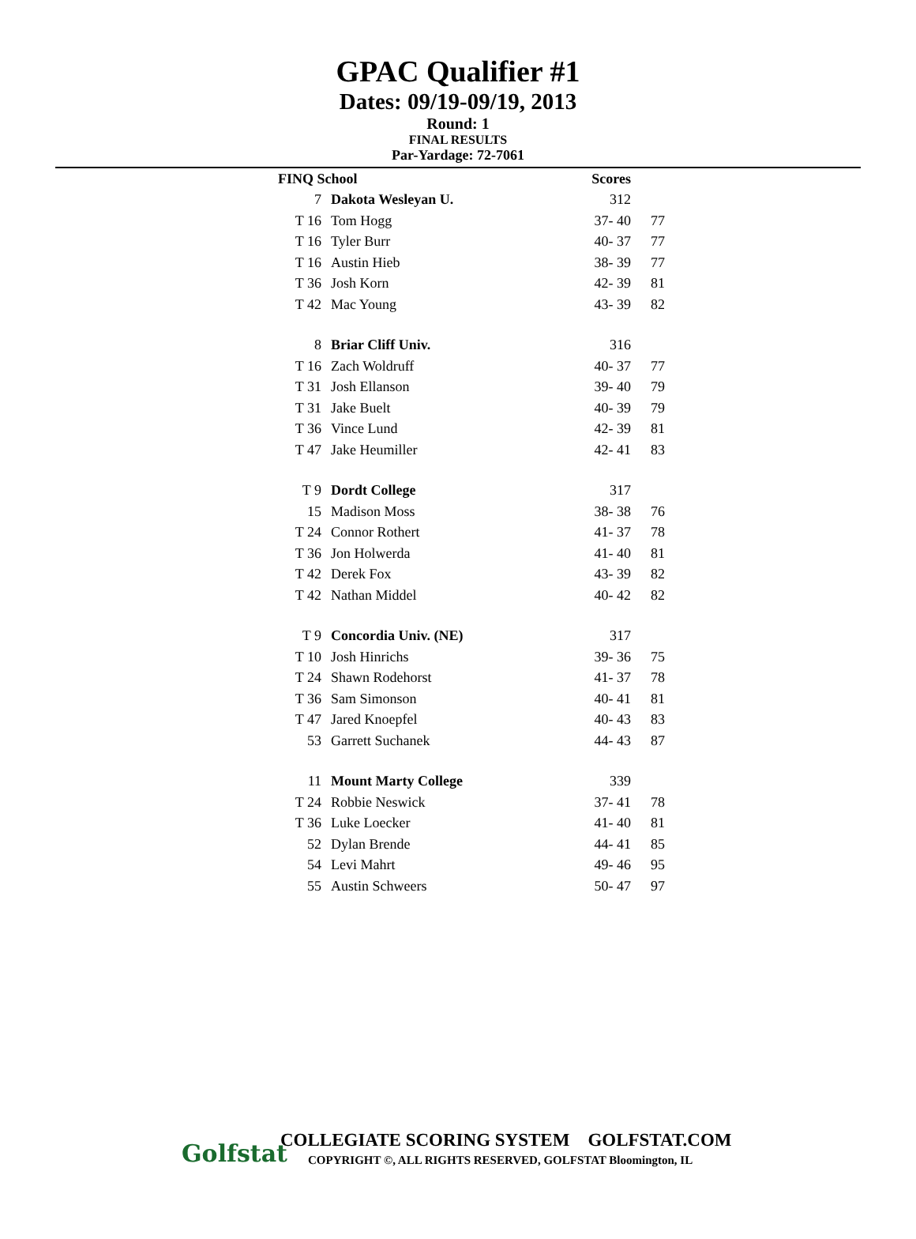GPAC Qualifier #1
Dates: 09/19-09/19, 2013
Round: 1
FINAL RESULTS
Par-Yardage: 72-7061
| FINQ School | | Scores | |
| --- | --- | --- | --- |
| 7 | Dakota Wesleyan U. | 312 | |
| T 16 | Tom Hogg | 37- 40 | 77 |
| T 16 | Tyler Burr | 40- 37 | 77 |
| T 16 | Austin Hieb | 38- 39 | 77 |
| T 36 | Josh Korn | 42- 39 | 81 |
| T 42 | Mac Young | 43- 39 | 82 |
| 8 | Briar Cliff Univ. | 316 | |
| T 16 | Zach Woldruff | 40- 37 | 77 |
| T 31 | Josh Ellanson | 39- 40 | 79 |
| T 31 | Jake Buelt | 40- 39 | 79 |
| T 36 | Vince Lund | 42- 39 | 81 |
| T 47 | Jake Heumiller | 42- 41 | 83 |
| T 9 | Dordt College | 317 | |
| 15 | Madison Moss | 38- 38 | 76 |
| T 24 | Connor Rothert | 41- 37 | 78 |
| T 36 | Jon Holwerda | 41- 40 | 81 |
| T 42 | Derek Fox | 43- 39 | 82 |
| T 42 | Nathan Middel | 40- 42 | 82 |
| T 9 | Concordia Univ. (NE) | 317 | |
| T 10 | Josh Hinrichs | 39- 36 | 75 |
| T 24 | Shawn Rodehorst | 41- 37 | 78 |
| T 36 | Sam Simonson | 40- 41 | 81 |
| T 47 | Jared Knoepfel | 40- 43 | 83 |
| 53 | Garrett Suchanek | 44- 43 | 87 |
| 11 | Mount Marty College | 339 | |
| T 24 | Robbie Neswick | 37- 41 | 78 |
| T 36 | Luke Loecker | 41- 40 | 81 |
| 52 | Dylan Brende | 44- 41 | 85 |
| 54 | Levi Mahrt | 49- 46 | 95 |
| 55 | Austin Schweers | 50- 47 | 97 |
Golfstat
COLLEGIATE SCORING SYSTEM GOLFSTAT.COM
COPYRIGHT ©, ALL RIGHTS RESERVED, GOLFSTAT Bloomington, IL